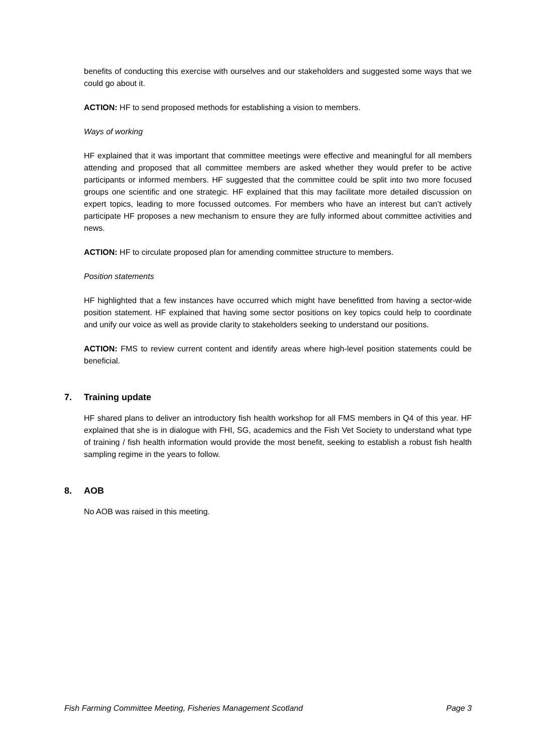benefits of conducting this exercise with ourselves and our stakeholders and suggested some ways that we could go about it.
ACTION: HF to send proposed methods for establishing a vision to members.
Ways of working
HF explained that it was important that committee meetings were effective and meaningful for all members attending and proposed that all committee members are asked whether they would prefer to be active participants or informed members. HF suggested that the committee could be split into two more focused groups one scientific and one strategic. HF explained that this may facilitate more detailed discussion on expert topics, leading to more focussed outcomes. For members who have an interest but can’t actively participate HF proposes a new mechanism to ensure they are fully informed about committee activities and news.
ACTION: HF to circulate proposed plan for amending committee structure to members.
Position statements
HF highlighted that a few instances have occurred which might have benefitted from having a sector-wide position statement. HF explained that having some sector positions on key topics could help to coordinate and unify our voice as well as provide clarity to stakeholders seeking to understand our positions.
ACTION: FMS to review current content and identify areas where high-level position statements could be beneficial.
7. Training update
HF shared plans to deliver an introductory fish health workshop for all FMS members in Q4 of this year. HF explained that she is in dialogue with FHI, SG, academics and the Fish Vet Society to understand what type of training / fish health information would provide the most benefit, seeking to establish a robust fish health sampling regime in the years to follow.
8. AOB
No AOB was raised in this meeting.
Fish Farming Committee Meeting, Fisheries Management Scotland Page 3